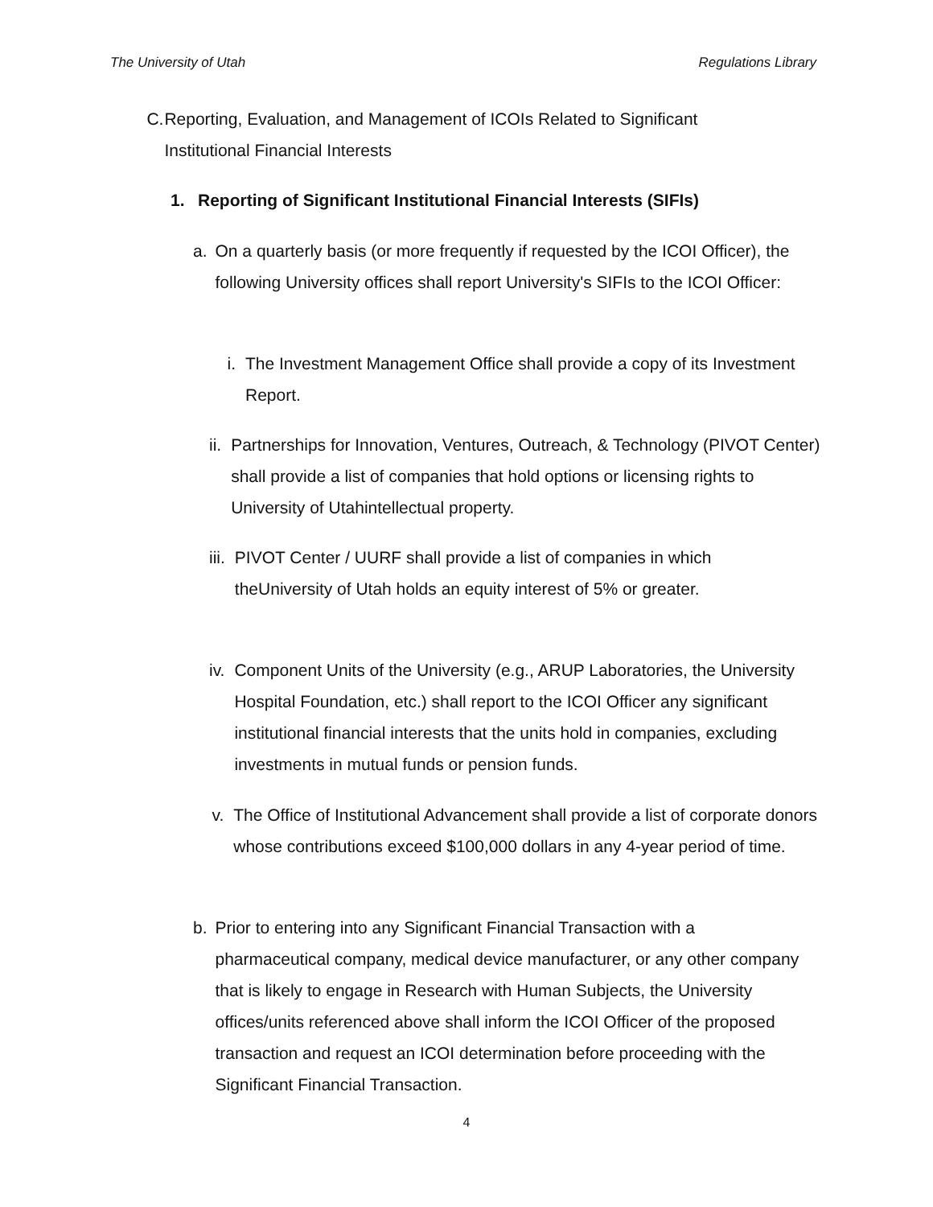The University of Utah Regulations Library
C. Reporting, Evaluation, and Management of ICOIs Related to Significant Institutional Financial Interests
1. Reporting of Significant Institutional Financial Interests (SIFIs)
a. On a quarterly basis (or more frequently if requested by the ICOI Officer), the following University offices shall report University's SIFIs to the ICOI Officer:
i. The Investment Management Office shall provide a copy of its Investment Report.
ii.
Partnerships for Innovation, Ventures, Outreach, & Technology (PIVOT Center) shall provide a list of companies that hold options or licensing rights to University of Utahintellectual property.
iii.
PIVOT Center / UURF shall provide a list of companies in which theUniversity of Utah holds an equity interest of 5% or greater.
iv.
Component Units of the University (e.g., ARUP Laboratories, the University Hospital Foundation, etc.) shall report to the ICOI Officer any significant institutional financial interests that the units hold in companies, excluding investments in mutual funds or pension funds.
v. The Office of Institutional Advancement shall provide a list of corporate donors whose contributions exceed $100,000 dollars in any 4-year period of time.
b. Prior to entering into any Significant Financial Transaction with a pharmaceutical company, medical device manufacturer, or any other company that is likely to engage in Research with Human Subjects, the University offices/units referenced above shall inform the ICOI Officer of the proposed transaction and request an ICOI determination before proceeding with the Significant Financial Transaction.
4